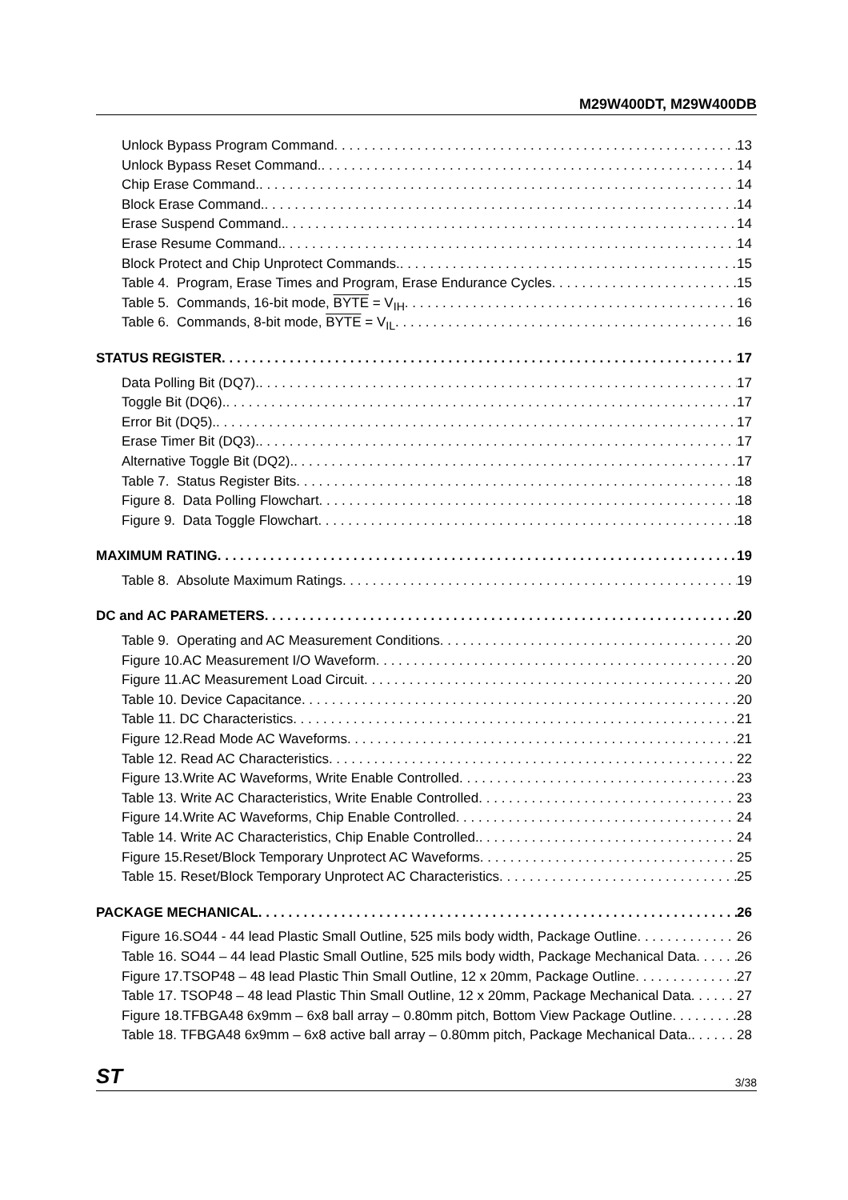M29W400DT, M29W400DB
Unlock Bypass Program Command 13
Unlock Bypass Reset Command. 14
Chip Erase Command. 14
Block Erase Command. 14
Erase Suspend Command. 14
Erase Resume Command. 14
Block Protect and Chip Unprotect Commands. 15
Table 4. Program, Erase Times and Program, Erase Endurance Cycles 15
Table 5. Commands, 16-bit mode, BYTE = V<sub>IH</sub> 16
Table 6. Commands, 8-bit mode, BYTE = V<sub>IL</sub> 16
STATUS REGISTER 17
Data Polling Bit (DQ7). 17
Toggle Bit (DQ6). 17
Error Bit (DQ5). 17
Erase Timer Bit (DQ3). 17
Alternative Toggle Bit (DQ2). 17
Table 7. Status Register Bits 18
Figure 8. Data Polling Flowchart 18
Figure 9. Data Toggle Flowchart 18
MAXIMUM RATING 19
Table 8. Absolute Maximum Ratings 19
DC and AC PARAMETERS 20
Table 9. Operating and AC Measurement Conditions 20
Figure 10.AC Measurement I/O Waveform 20
Figure 11.AC Measurement Load Circuit 20
Table 10. Device Capacitance 20
Table 11. DC Characteristics 21
Figure 12.Read Mode AC Waveforms 21
Table 12. Read AC Characteristics 22
Figure 13.Write AC Waveforms, Write Enable Controlled 23
Table 13. Write AC Characteristics, Write Enable Controlled 23
Figure 14.Write AC Waveforms, Chip Enable Controlled 24
Table 14. Write AC Characteristics, Chip Enable Controlled. 24
Figure 15.Reset/Block Temporary Unprotect AC Waveforms 25
Table 15. Reset/Block Temporary Unprotect AC Characteristics 25
PACKAGE MECHANICAL 26
Figure 16.SO44 - 44 lead Plastic Small Outline, 525 mils body width, Package Outline 26
Table 16. SO44 – 44 lead Plastic Small Outline, 525 mils body width, Package Mechanical Data 26
Figure 17.TSOP48 – 48 lead Plastic Thin Small Outline, 12 x 20mm, Package Outline 27
Table 17. TSOP48 – 48 lead Plastic Thin Small Outline, 12 x 20mm, Package Mechanical Data 27
Figure 18.TFBGA48 6x9mm – 6x8 ball array – 0.80mm pitch, Bottom View Package Outline 28
Table 18. TFBGA48 6x9mm – 6x8 active ball array – 0.80mm pitch, Package Mechanical Data. 28
ST 3/38